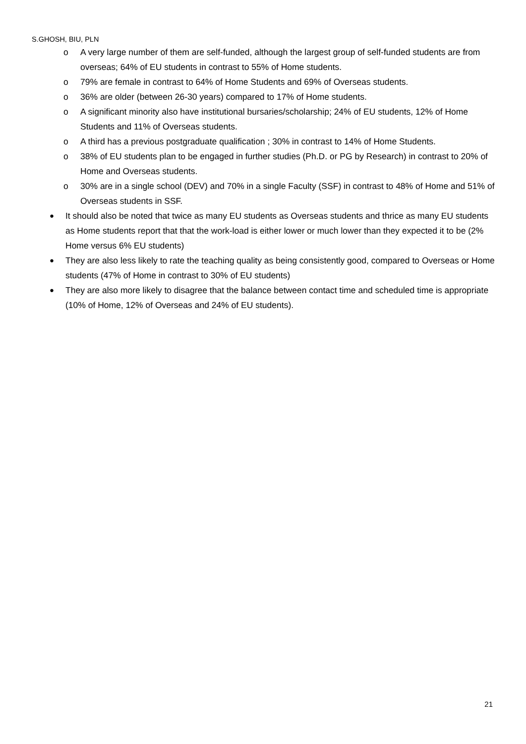S.GHOSH, BIU, PLN
o A very large number of them are self-funded, although the largest group of self-funded students are from overseas; 64% of EU students in contrast to 55% of Home students.
o 79% are female in contrast to 64% of Home Students and 69% of Overseas students.
o 36% are older (between 26-30 years) compared to 17% of Home students.
o A significant minority also have institutional bursaries/scholarship; 24% of EU students, 12% of Home Students and 11% of Overseas students.
o A third has a previous postgraduate qualification ; 30% in contrast to 14% of Home Students.
o 38% of EU students plan to be engaged in further studies (Ph.D. or PG by Research) in contrast to 20% of Home and Overseas students.
o 30% are in a single school (DEV) and 70% in a single Faculty (SSF) in contrast to 48% of Home and 51% of Overseas students in SSF.
● It should also be noted that twice as many EU students as Overseas students and thrice as many EU students as Home students report that that the work-load is either lower or much lower than they expected it to be (2% Home versus 6% EU students)
● They are also less likely to rate the teaching quality as being consistently good, compared to Overseas or Home students (47% of Home in contrast to 30% of EU students)
● They are also more likely to disagree that the balance between contact time and scheduled time is appropriate (10% of Home, 12% of Overseas and 24% of EU students).
21